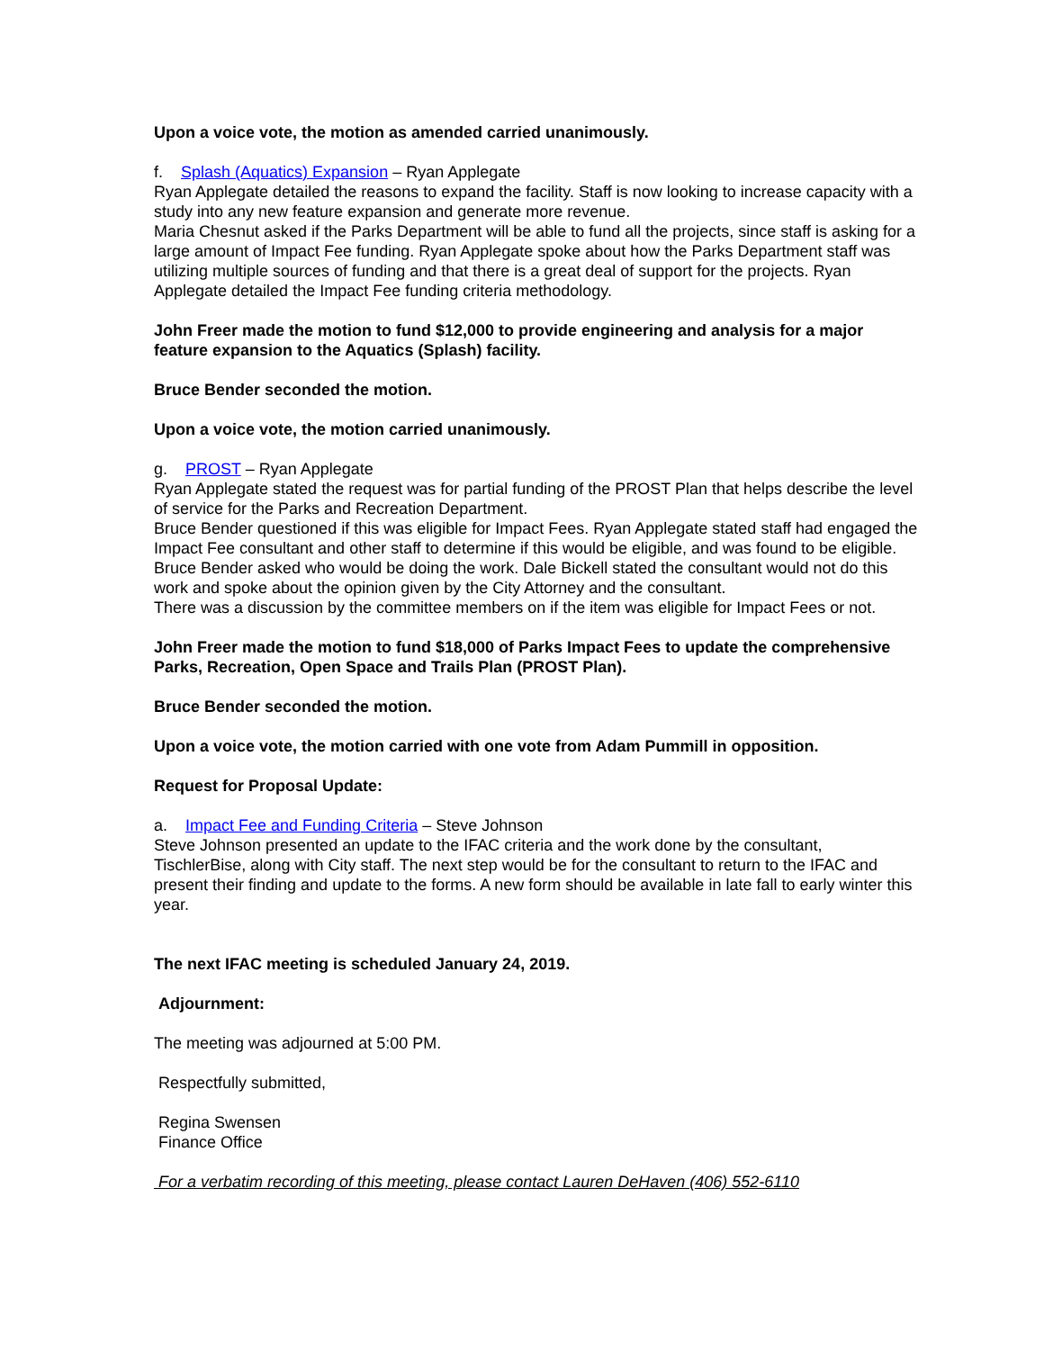Upon a voice vote, the motion as amended carried unanimously.
f. Splash (Aquatics) Expansion – Ryan Applegate
Ryan Applegate detailed the reasons to expand the facility. Staff is now looking to increase capacity with a study into any new feature expansion and generate more revenue.
Maria Chesnut asked if the Parks Department will be able to fund all the projects, since staff is asking for a large amount of Impact Fee funding. Ryan Applegate spoke about how the Parks Department staff was utilizing multiple sources of funding and that there is a great deal of support for the projects. Ryan Applegate detailed the Impact Fee funding criteria methodology.
John Freer made the motion to fund $12,000 to provide engineering and analysis for a major feature expansion to the Aquatics (Splash) facility.
Bruce Bender seconded the motion.
Upon a voice vote, the motion carried unanimously.
g. PROST – Ryan Applegate
Ryan Applegate stated the request was for partial funding of the PROST Plan that helps describe the level of service for the Parks and Recreation Department.
Bruce Bender questioned if this was eligible for Impact Fees. Ryan Applegate stated staff had engaged the Impact Fee consultant and other staff to determine if this would be eligible, and was found to be eligible. Bruce Bender asked who would be doing the work. Dale Bickell stated the consultant would not do this work and spoke about the opinion given by the City Attorney and the consultant.
There was a discussion by the committee members on if the item was eligible for Impact Fees or not.
John Freer made the motion to fund $18,000 of Parks Impact Fees to update the comprehensive Parks, Recreation, Open Space and Trails Plan (PROST Plan).
Bruce Bender seconded the motion.
Upon a voice vote, the motion carried with one vote from Adam Pummill in opposition.
Request for Proposal Update:
a. Impact Fee and Funding Criteria – Steve Johnson
Steve Johnson presented an update to the IFAC criteria and the work done by the consultant, TischlerBise, along with City staff. The next step would be for the consultant to return to the IFAC and present their finding and update to the forms. A new form should be available in late fall to early winter this year.
The next IFAC meeting is scheduled January 24, 2019.
Adjournment:
The meeting was adjourned at 5:00 PM.
Respectfully submitted,
Regina Swensen
Finance Office
For a verbatim recording of this meeting, please contact Lauren DeHaven (406) 552-6110